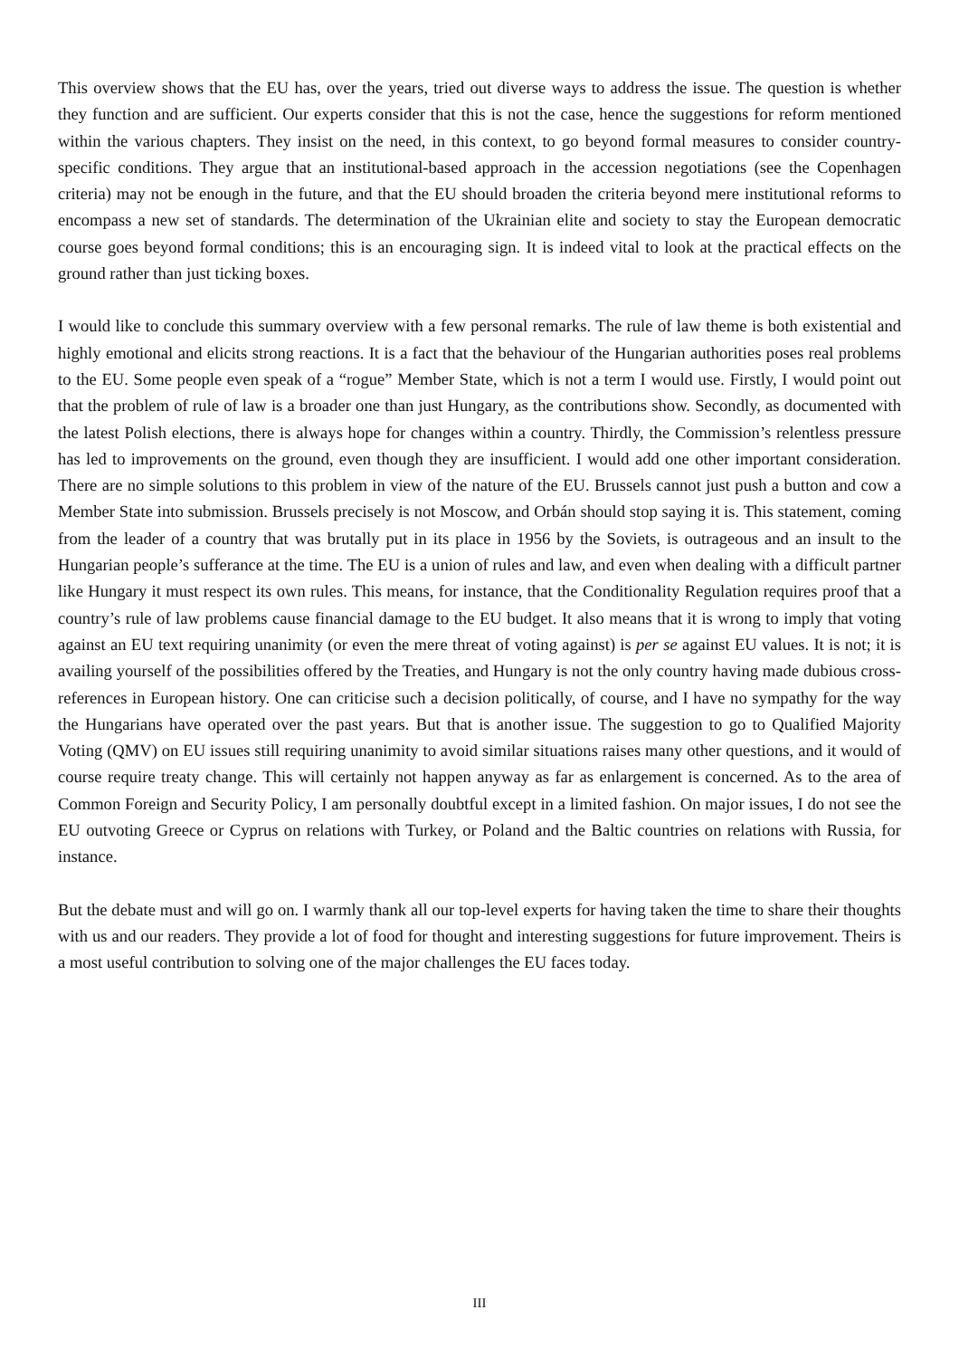This overview shows that the EU has, over the years, tried out diverse ways to address the issue. The question is whether they function and are sufficient. Our experts consider that this is not the case, hence the suggestions for reform mentioned within the various chapters. They insist on the need, in this context, to go beyond formal measures to consider country-specific conditions. They argue that an institutional-based approach in the accession negotiations (see the Copenhagen criteria) may not be enough in the future, and that the EU should broaden the criteria beyond mere institutional reforms to encompass a new set of standards. The determination of the Ukrainian elite and society to stay the European democratic course goes beyond formal conditions; this is an encouraging sign. It is indeed vital to look at the practical effects on the ground rather than just ticking boxes.
I would like to conclude this summary overview with a few personal remarks. The rule of law theme is both existential and highly emotional and elicits strong reactions. It is a fact that the behaviour of the Hungarian authorities poses real problems to the EU. Some people even speak of a “rogue” Member State, which is not a term I would use. Firstly, I would point out that the problem of rule of law is a broader one than just Hungary, as the contributions show. Secondly, as documented with the latest Polish elections, there is always hope for changes within a country. Thirdly, the Commission’s relentless pressure has led to improvements on the ground, even though they are insufficient. I would add one other important consideration. There are no simple solutions to this problem in view of the nature of the EU. Brussels cannot just push a button and cow a Member State into submission. Brussels precisely is not Moscow, and Orbán should stop saying it is. This statement, coming from the leader of a country that was brutally put in its place in 1956 by the Soviets, is outrageous and an insult to the Hungarian people’s sufferance at the time. The EU is a union of rules and law, and even when dealing with a difficult partner like Hungary it must respect its own rules. This means, for instance, that the Conditionality Regulation requires proof that a country’s rule of law problems cause financial damage to the EU budget. It also means that it is wrong to imply that voting against an EU text requiring unanimity (or even the mere threat of voting against) is per se against EU values. It is not; it is availing yourself of the possibilities offered by the Treaties, and Hungary is not the only country having made dubious cross-references in European history. One can criticise such a decision politically, of course, and I have no sympathy for the way the Hungarians have operated over the past years. But that is another issue. The suggestion to go to Qualified Majority Voting (QMV) on EU issues still requiring unanimity to avoid similar situations raises many other questions, and it would of course require treaty change. This will certainly not happen anyway as far as enlargement is concerned. As to the area of Common Foreign and Security Policy, I am personally doubtful except in a limited fashion. On major issues, I do not see the EU outvoting Greece or Cyprus on relations with Turkey, or Poland and the Baltic countries on relations with Russia, for instance.
But the debate must and will go on. I warmly thank all our top-level experts for having taken the time to share their thoughts with us and our readers. They provide a lot of food for thought and interesting suggestions for future improvement. Theirs is a most useful contribution to solving one of the major challenges the EU faces today.
III